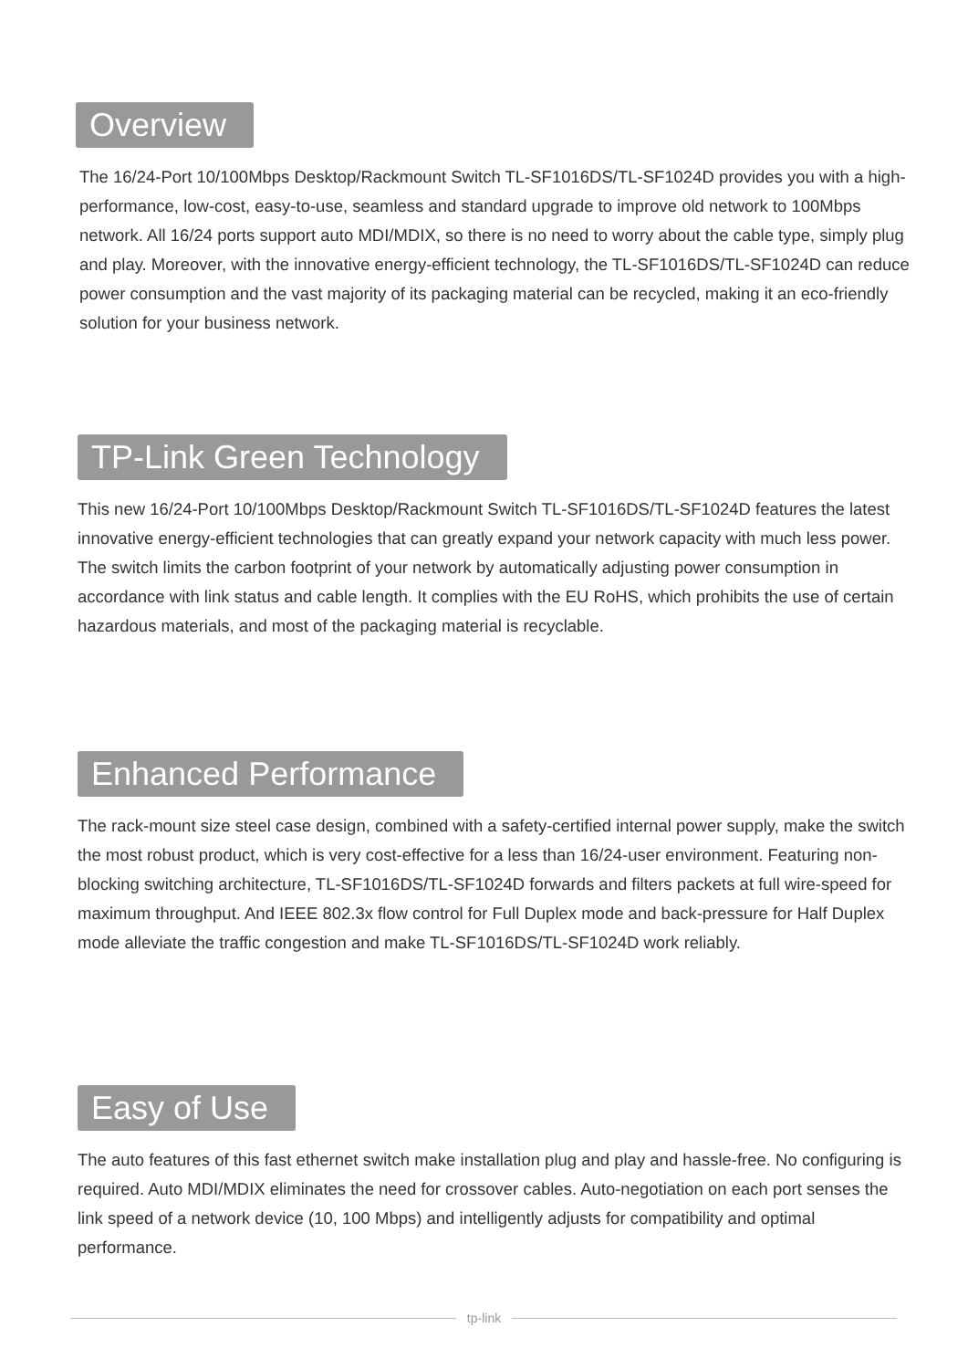Overview
The 16/24-Port 10/100Mbps Desktop/Rackmount Switch TL-SF1016DS/TL-SF1024D provides you with a high-performance, low-cost, easy-to-use, seamless and standard upgrade to improve old network to 100Mbps network. All 16/24 ports support auto MDI/MDIX, so there is no need to worry about the cable type, simply plug and play. Moreover, with the innovative energy-efficient technology, the TL-SF1016DS/TL-SF1024D can reduce power consumption and the vast majority of its packaging material can be recycled, making it an eco-friendly solution for your business network.
TP-Link Green Technology
This new 16/24-Port 10/100Mbps Desktop/Rackmount Switch TL-SF1016DS/TL-SF1024D features the latest innovative energy-efficient technologies that can greatly expand your network capacity with much less power. The switch limits the carbon footprint of your network by automatically adjusting power consumption in accordance with link status and cable length. It complies with the EU RoHS, which prohibits the use of certain hazardous materials, and most of the packaging material is recyclable.
Enhanced Performance
The rack-mount size steel case design, combined with a safety-certified internal power supply, make the switch the most robust product, which is very cost-effective for a less than 16/24-user environment. Featuring non-blocking switching architecture, TL-SF1016DS/TL-SF1024D forwards and filters packets at full wire-speed for maximum throughput. And IEEE 802.3x flow control for Full Duplex mode and back-pressure for Half Duplex mode alleviate the traffic congestion and make TL-SF1016DS/TL-SF1024D work reliably.
Easy of Use
The auto features of this fast ethernet switch make installation plug and play and hassle-free. No configuring is required. Auto MDI/MDIX eliminates the need for crossover cables. Auto-negotiation on each port senses the link speed of a network device (10, 100 Mbps) and intelligently adjusts for compatibility and optimal performance.
tp-link